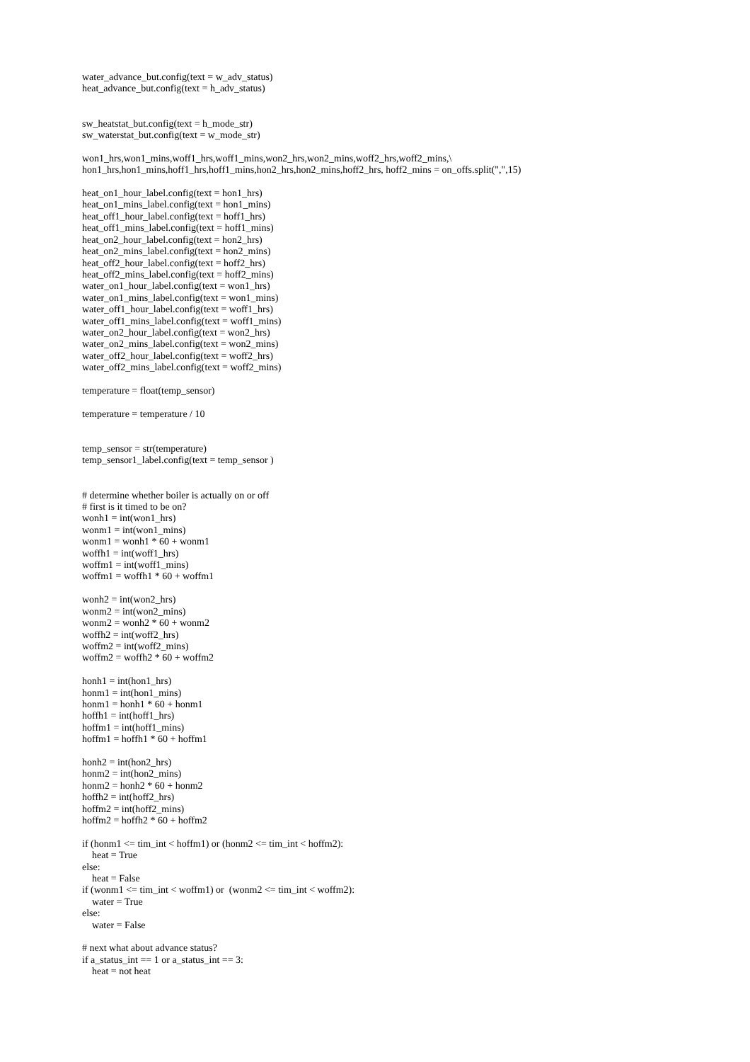water_advance_but.config(text = w_adv_status)
heat_advance_but.config(text = h_adv_status)


sw_heatstat_but.config(text = h_mode_str)
sw_waterstat_but.config(text = w_mode_str)

won1_hrs,won1_mins,woff1_hrs,woff1_mins,won2_hrs,won2_mins,woff2_hrs,woff2_mins,\
hon1_hrs,hon1_mins,hoff1_hrs,hoff1_mins,hon2_hrs,hon2_mins,hoff2_hrs, hoff2_mins = on_offs.split(",",15)

heat_on1_hour_label.config(text = hon1_hrs)
heat_on1_mins_label.config(text = hon1_mins)
heat_off1_hour_label.config(text = hoff1_hrs)
heat_off1_mins_label.config(text = hoff1_mins)
heat_on2_hour_label.config(text = hon2_hrs)
heat_on2_mins_label.config(text = hon2_mins)
heat_off2_hour_label.config(text = hoff2_hrs)
heat_off2_mins_label.config(text = hoff2_mins)
water_on1_hour_label.config(text = won1_hrs)
water_on1_mins_label.config(text = won1_mins)
water_off1_hour_label.config(text = woff1_hrs)
water_off1_mins_label.config(text = woff1_mins)
water_on2_hour_label.config(text = won2_hrs)
water_on2_mins_label.config(text = won2_mins)
water_off2_hour_label.config(text = woff2_hrs)
water_off2_mins_label.config(text = woff2_mins)

temperature = float(temp_sensor)

temperature = temperature / 10


temp_sensor = str(temperature)
temp_sensor1_label.config(text = temp_sensor )


# determine whether boiler is actually on or off
# first is it timed to be on?
wonh1 = int(won1_hrs)
wonm1 = int(won1_mins)
wonm1 = wonh1 * 60 + wonm1
woffh1 = int(woff1_hrs)
woffm1 = int(woff1_mins)
woffm1 = woffh1 * 60 + woffm1

wonh2 = int(won2_hrs)
wonm2 = int(won2_mins)
wonm2 = wonh2 * 60 + wonm2
woffh2 = int(woff2_hrs)
woffm2 = int(woff2_mins)
woffm2 = woffh2 * 60 + woffm2

honh1 = int(hon1_hrs)
honm1 = int(hon1_mins)
honm1 = honh1 * 60 + honm1
hoffh1 = int(hoff1_hrs)
hoffm1 = int(hoff1_mins)
hoffm1 = hoffh1 * 60 + hoffm1

honh2 = int(hon2_hrs)
honm2 = int(hon2_mins)
honm2 = honh2 * 60 + honm2
hoffh2 = int(hoff2_hrs)
hoffm2 = int(hoff2_mins)
hoffm2 = hoffh2 * 60 + hoffm2

if (honm1 <= tim_int < hoffm1) or (honm2 <= tim_int < hoffm2):
    heat = True
else:
    heat = False
if (wonm1 <= tim_int < woffm1) or  (wonm2 <= tim_int < woffm2):
    water = True
else:
    water = False

# next what about advance status?
if a_status_int == 1 or a_status_int == 3:
    heat = not heat